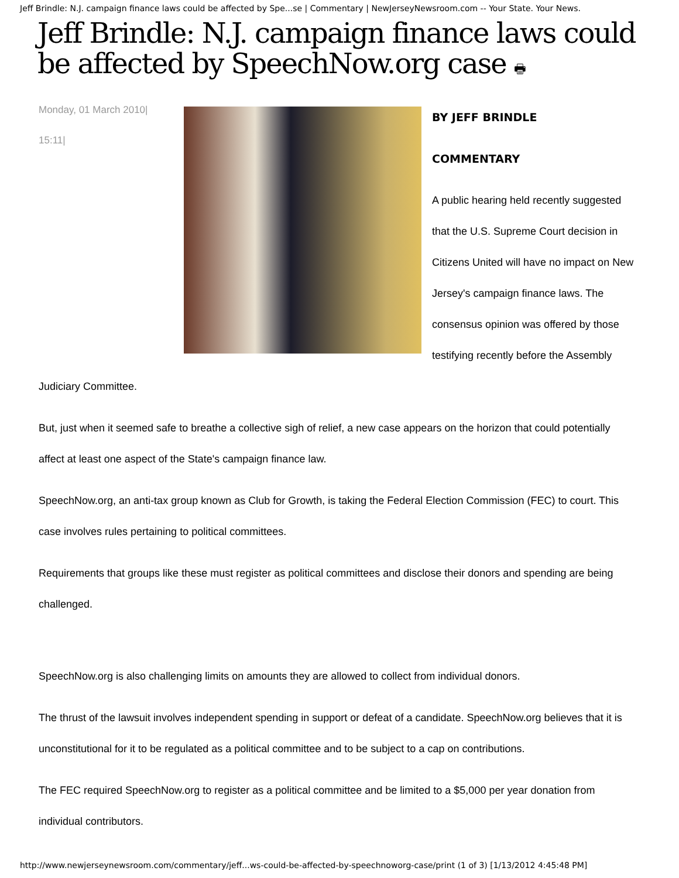Jeff Brindle: N.J. campaign finance laws could be affected by Spe...se | Commentary | NewJerseyNewsroom.com -- Your State. Your News.
Jeff Brindle: N.J. campaign finance laws could be affected by SpeechNow.org case 🖶
Monday, 01 March 2010|
15:11|
BY JEFF BRINDLE
COMMENTARY
A public hearing held recently suggested that the U.S. Supreme Court decision in Citizens United will have no impact on New Jersey's campaign finance laws. The consensus opinion was offered by those testifying recently before the Assembly
Judiciary Committee.
But, just when it seemed safe to breathe a collective sigh of relief, a new case appears on the horizon that could potentially affect at least one aspect of the State's campaign finance law.
SpeechNow.org, an anti-tax group known as Club for Growth, is taking the Federal Election Commission (FEC) to court. This case involves rules pertaining to political committees.
Requirements that groups like these must register as political committees and disclose their donors and spending are being challenged.
SpeechNow.org is also challenging limits on amounts they are allowed to collect from individual donors.
The thrust of the lawsuit involves independent spending in support or defeat of a candidate. SpeechNow.org believes that it is unconstitutional for it to be regulated as a political committee and to be subject to a cap on contributions.
The FEC required SpeechNow.org to register as a political committee and be limited to a $5,000 per year donation from individual contributors.
http://www.newjerseynewsroom.com/commentary/jeff...ws-could-be-affected-by-speechnoworg-case/print (1 of 3) [1/13/2012 4:45:48 PM]